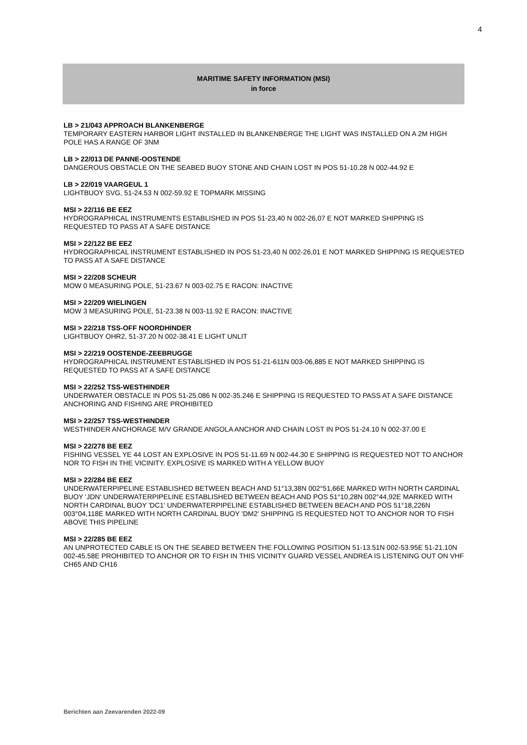4
MARITIME SAFETY INFORMATION (MSI)
in force
LB > 21/043 APPROACH BLANKENBERGE
TEMPORARY EASTERN HARBOR LIGHT INSTALLED IN BLANKENBERGE THE LIGHT WAS INSTALLED ON A 2M HIGH POLE HAS A RANGE OF 3NM
LB > 22/013 DE PANNE-OOSTENDE
DANGEROUS OBSTACLE ON THE SEABED BUOY STONE AND CHAIN LOST IN POS 51-10.28 N 002-44.92 E
LB > 22/019 VAARGEUL 1
LIGHTBUOY SVG, 51-24.53 N 002-59.92 E TOPMARK MISSING
MSI > 22/116 BE EEZ
HYDROGRAPHICAL INSTRUMENTS ESTABLISHED IN POS 51-23,40 N 002-26,07 E NOT MARKED SHIPPING IS REQUESTED TO PASS AT A SAFE DISTANCE
MSI > 22/122 BE EEZ
HYDROGRAPHICAL INSTRUMENT ESTABLISHED IN POS 51-23,40 N 002-26,01 E NOT MARKED SHIPPING IS REQUESTED TO PASS AT A SAFE DISTANCE
MSI > 22/208 SCHEUR
MOW 0 MEASURING POLE, 51-23.67 N 003-02.75 E RACON: INACTIVE
MSI > 22/209 WIELINGEN
MOW 3 MEASURING POLE, 51-23.38 N 003-11.92 E RACON: INACTIVE
MSI > 22/218 TSS-OFF NOORDHINDER
LIGHTBUOY OHR2, 51-37.20 N 002-38.41 E LIGHT UNLIT
MSI > 22/219 OOSTENDE-ZEEBRUGGE
HYDROGRAPHICAL INSTRUMENT ESTABLISHED IN POS 51-21-611N 003-06,885 E NOT MARKED SHIPPING IS REQUESTED TO PASS AT A SAFE DISTANCE
MSI > 22/252 TSS-WESTHINDER
UNDERWATER OBSTACLE IN POS 51-25.086 N 002-35.246 E SHIPPING IS REQUESTED TO PASS AT A SAFE DISTANCE ANCHORING AND FISHING ARE PROHIBITED
MSI > 22/257 TSS-WESTHINDER
WESTHINDER ANCHORAGE M/V GRANDE ANGOLA ANCHOR AND CHAIN LOST IN POS 51-24.10 N 002-37.00 E
MSI > 22/278 BE EEZ
FISHING VESSEL YE 44 LOST AN EXPLOSIVE IN POS 51-11.69 N 002-44.30 E SHIPPING IS REQUESTED NOT TO ANCHOR NOR TO FISH IN THE VICINITY. EXPLOSIVE IS MARKED WITH A YELLOW BUOY
MSI > 22/284 BE EEZ
UNDERWATERPIPELINE ESTABLISHED BETWEEN BEACH AND 51°13,38N 002°51,66E MARKED WITH NORTH CARDINAL BUOY 'JDN' UNDERWATERPIPELINE ESTABLISHED BETWEEN BEACH AND POS 51°10,28N 002°44,92E MARKED WITH NORTH CARDINAL BUOY 'DC1' UNDERWATERPIPELINE ESTABLISHED BETWEEN BEACH AND POS 51°18,226N 003°04,118E MARKED WITH NORTH CARDINAL BUOY 'DM2' SHIPPING IS REQUESTED NOT TO ANCHOR NOR TO FISH ABOVE THIS PIPELINE
MSI > 22/285 BE EEZ
AN UNPROTECTED CABLE IS ON THE SEABED BETWEEN THE FOLLOWING POSITION 51-13.51N 002-53.95E 51-21.10N 002-45.58E PROHIBITED TO ANCHOR OR TO FISH IN THIS VICINITY GUARD VESSEL ANDREA IS LISTENING OUT ON VHF CH65 AND CH16
Berichten aan Zeevarenden 2022-09